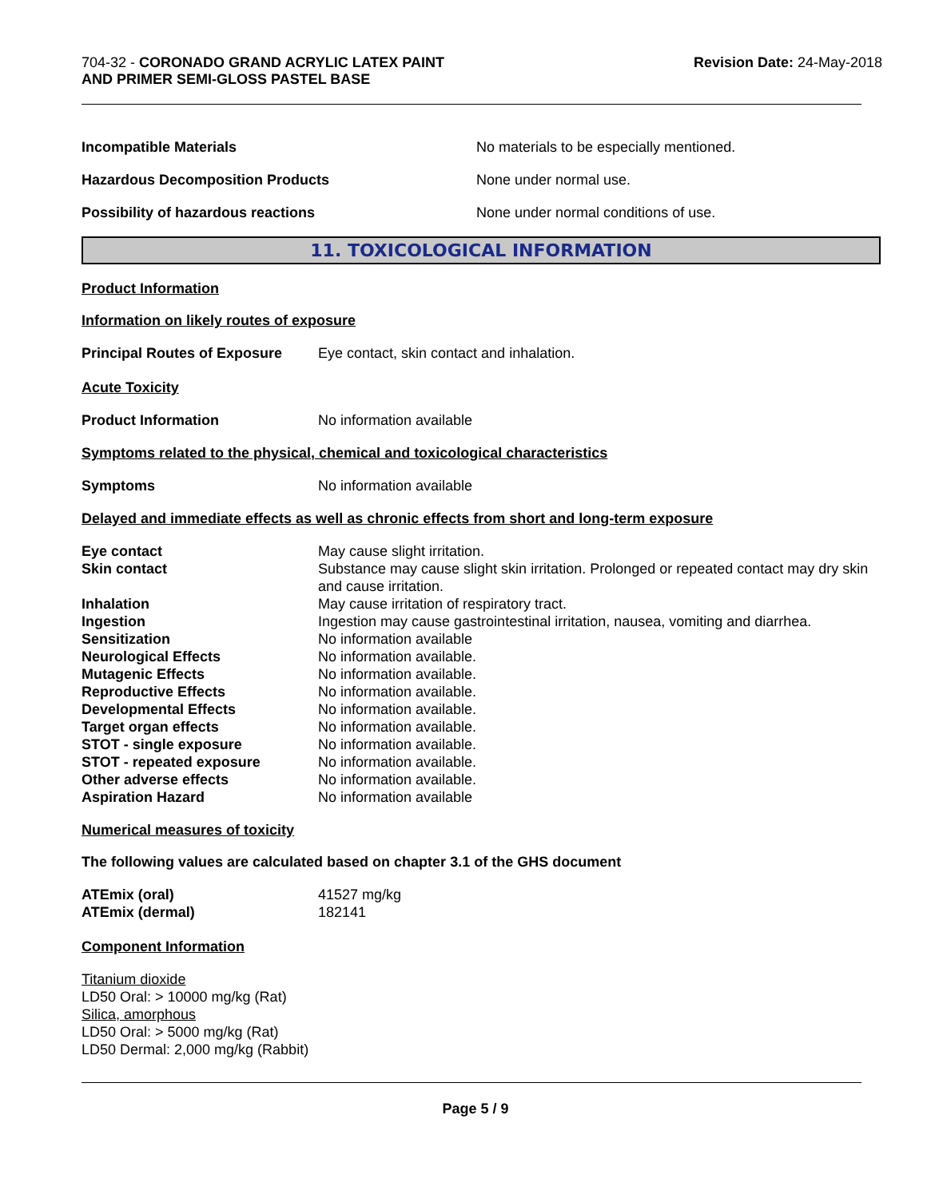704-32 - CORONADO GRAND ACRYLIC LATEX PAINT
AND PRIMER SEMI-GLOSS PASTEL BASE
Revision Date: 24-May-2018
| Incompatible Materials | No materials to be especially mentioned. |
| Hazardous Decomposition Products | None under normal use. |
| Possibility of hazardous reactions | None under normal conditions of use. |
11. TOXICOLOGICAL INFORMATION
Product Information
Information on likely routes of exposure
| Principal Routes of Exposure | Eye contact, skin contact and inhalation. |
Acute Toxicity
| Product Information | No information available |
Symptoms related to the physical, chemical and toxicological characteristics
| Symptoms | No information available |
Delayed and immediate effects as well as chronic effects from short and long-term exposure
| Eye contact | May cause slight irritation. |
| Skin contact | Substance may cause slight skin irritation. Prolonged or repeated contact may dry skin and cause irritation. |
| Inhalation | May cause irritation of respiratory tract. |
| Ingestion | Ingestion may cause gastrointestinal irritation, nausea, vomiting and diarrhea. |
| Sensitization | No information available |
| Neurological Effects | No information available. |
| Mutagenic Effects | No information available. |
| Reproductive Effects | No information available. |
| Developmental Effects | No information available. |
| Target organ effects | No information available. |
| STOT - single exposure | No information available. |
| STOT - repeated exposure | No information available. |
| Other adverse effects | No information available. |
| Aspiration Hazard | No information available |
Numerical measures of toxicity
The following values are calculated based on chapter 3.1 of the GHS document
| ATEmix (oral) | 41527 mg/kg |
| ATEmix (dermal) | 182141 |
Component Information
Titanium dioxide
LD50 Oral: > 10000 mg/kg (Rat)
Silica, amorphous
LD50 Oral: > 5000 mg/kg (Rat)
LD50 Dermal: 2,000 mg/kg (Rabbit)
Page 5 / 9